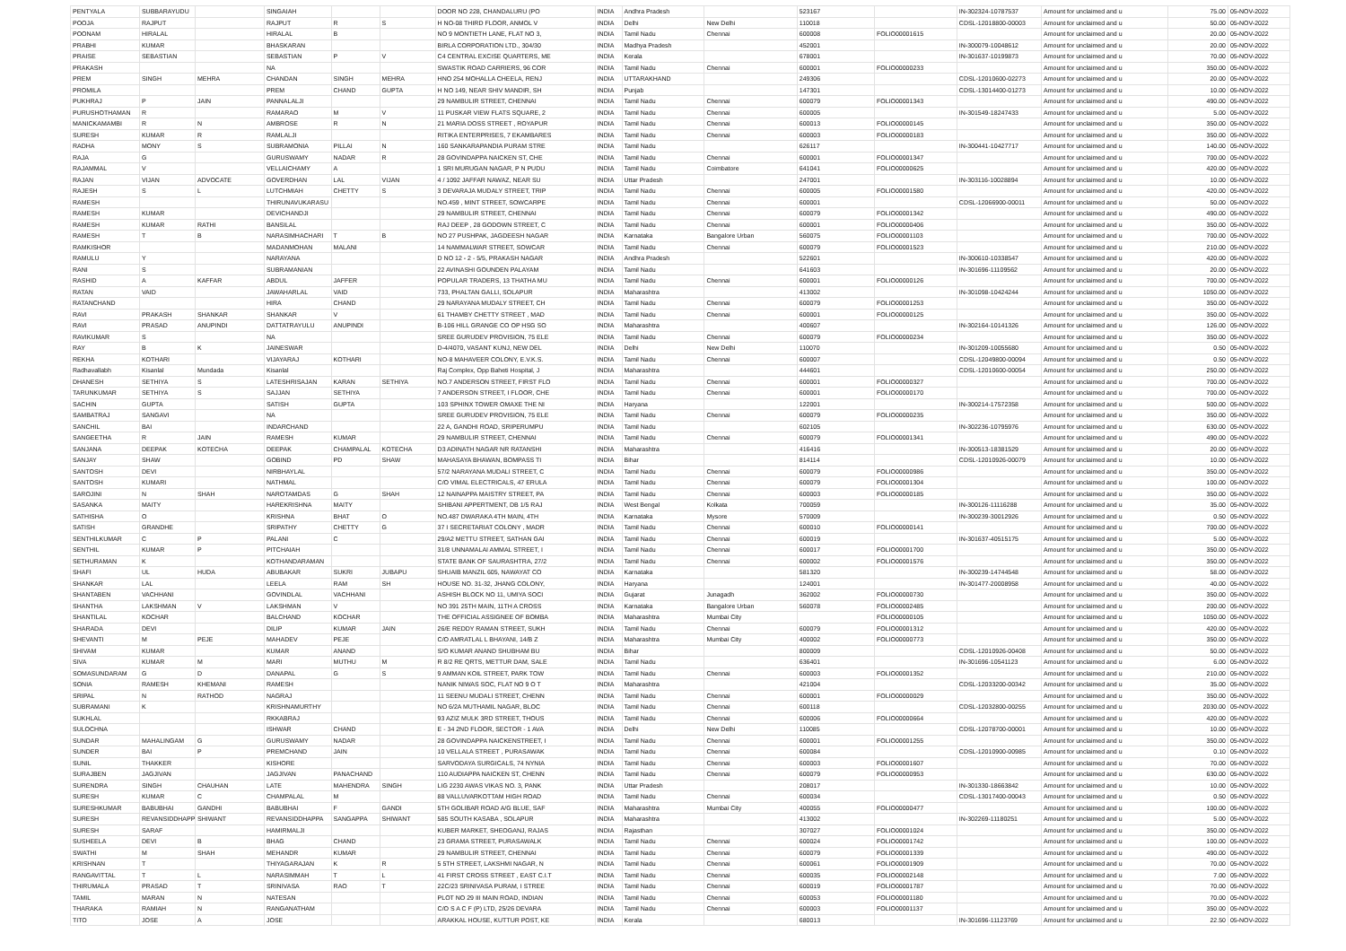| PENTYALA | SUBBARAYUDU | | SINGAIAH | | | DOOR NO 228, CHANDALURU (PO | INDIA | Andhra Pradesh | | 523167 | | IN-302324-10787537 | Amount for unclaimed and u | 75.00 | 05-NOV-2022 |
| POOJA | RAJPUT | | RAJPUT | R | S | H NO-08 THIRD FLOOR, ANMOL V | INDIA | Delhi | New Delhi | 110018 | | CDSL-12018800-00003 | Amount for unclaimed and u | 50.00 | 05-NOV-2022 |
| POONAM | HIRALAL | | HIRALAL | B | | NO 9 MONTIETH LANE, FLAT NO 3, | INDIA | Tamil Nadu | Chennai | 600008 | FOLIO00001615 | | Amount for unclaimed and u | 20.00 | 05-NOV-2022 |
| PRABHI | KUMAR | | BHASKARAN | | | BIRLA CORPORATION LTD., 304/30 | INDIA | Madhya Pradesh | | 452001 | | IN-300079-10048612 | Amount for unclaimed and u | 20.00 | 05-NOV-2022 |
| PRAISE | SEBASTIAN | | SEBASTIAN | P | V | C4 CENTRAL EXCISE QUARTERS, ME | INDIA | Kerala | | 678001 | | IN-301637-10199873 | Amount for unclaimed and u | 70.00 | 05-NOV-2022 |
| PRAKASH | | | NA | | | SWASTIK ROAD CARRIERS, 96 COR | INDIA | Tamil Nadu | Chennai | 600001 | FOLIO00000233 | | Amount for unclaimed and u | 350.00 | 05-NOV-2022 |
| PREM | SINGH | MEHRA | CHANDAN | SINGH | MEHRA | HNO 254 MOHALLA CHEELA, RENJ | INDIA | UTTARAKHAND | | 249306 | | CDSL-12010600-02273 | Amount for unclaimed and u | 20.00 | 05-NOV-2022 |
| PROMILA | | | PREM | CHAND | GUPTA | H NO 149, NEAR SHIV MANDIR, SH | INDIA | Punjab | | 147301 | | CDSL-13014400-01273 | Amount for unclaimed and u | 10.00 | 05-NOV-2022 |
| PUKHRAJ | P | JAIN | PANNALALJI | | | 29 NAMBULIR STREET, CHENNAI | INDIA | Tamil Nadu | Chennai | 600079 | FOLIO00001343 | | Amount for unclaimed and u | 490.00 | 05-NOV-2022 |
| PURUSHOTHAMAN | R | | RAMARAO | M | V | 11 PUSKAR VIEW FLATS SQUARE, 2 | INDIA | Tamil Nadu | Chennai | 600005 | | IN-301549-18247433 | Amount for unclaimed and u | 5.00 | 05-NOV-2022 |
| MANICKAMAMBI | R | N | AMBROSE | R | N | 21 MARIA DOSS STREET , ROYAPUR | INDIA | Tamil Nadu | Chennai | 600013 | FOLIO00000145 | | Amount for unclaimed and u | 350.00 | 05-NOV-2022 |
| SURESH | KUMAR | R | RAMLALJI | | | RITIKA ENTERPRISES, 7 EKAMBARES | INDIA | Tamil Nadu | Chennai | 600003 | FOLIO00000183 | | Amount for unclaimed and u | 350.00 | 05-NOV-2022 |
| RADHA | MONY | S | SUBRAMONIA | PILLAI | N | 160 SANKARAPANDIA PURAM STRE | INDIA | Tamil Nadu | | 626117 | | IN-300441-10427717 | Amount for unclaimed and u | 140.00 | 05-NOV-2022 |
| RAJA | G | | GURUSWAMY | NADAR | R | 28 GOVINDAPPA NAICKEN ST, CHE | INDIA | Tamil Nadu | Chennai | 600001 | FOLIO00001347 | | Amount for unclaimed and u | 700.00 | 05-NOV-2022 |
| RAJAMMAL | V | | VELLAICHAMY | A | | 1 SRI MURUGAN NAGAR, P N PUDU | INDIA | Tamil Nadu | Coimbatore | 641041 | FOLIO00000625 | | Amount for unclaimed and u | 420.00 | 05-NOV-2022 |
| RAJAN | VIJAN | ADVOCATE | GOVERDHAN | LAL | VIJAN | 4 / 1092 JAFFAR NAWAZ, NEAR SU | INDIA | Uttar Pradesh | | 247001 | | IN-303116-10028894 | Amount for unclaimed and u | 10.00 | 05-NOV-2022 |
| RAJESH | S | L | LUTCHMIAH | CHETTY | S | 3 DEVARAJA MUDALY STREET, TRIP | INDIA | Tamil Nadu | Chennai | 600005 | FOLIO00001580 | | Amount for unclaimed and u | 420.00 | 05-NOV-2022 |
| RAMESH | | | THIRUNAVUKARASU | | | NO.459 , MINT STREET, SOWCARPE | INDIA | Tamil Nadu | Chennai | 600001 | | CDSL-12066900-00011 | Amount for unclaimed and u | 50.00 | 05-NOV-2022 |
| RAMESH | KUMAR | | DEVICHANDJI | | | 29 NAMBULIR STREET, CHENNAI | INDIA | Tamil Nadu | Chennai | 600079 | FOLIO00001342 | | Amount for unclaimed and u | 490.00 | 05-NOV-2022 |
| RAMESH | KUMAR | RATHI | BANSILAL | | | RAJ DEEP , 28 GODOWN STREET, C | INDIA | Tamil Nadu | Chennai | 600001 | FOLIO00000406 | | Amount for unclaimed and u | 350.00 | 05-NOV-2022 |
| RAMESH | T | B | NARASIMHACHARI | T | B | NO 27 PUSHPAK, JAGDEESH NAGAR | INDIA | Karnataka | Bangalore Urban | 560075 | FOLIO00001103 | | Amount for unclaimed and u | 700.00 | 05-NOV-2022 |
| RAMKISHOR | | | MADANMOHAN | MALANI | | 14 NAMMALWAR STREET, SOWCAR | INDIA | Tamil Nadu | Chennai | 600079 | FOLIO00001523 | | Amount for unclaimed and u | 210.00 | 05-NOV-2022 |
| RAMULU | Y | | NARAYANA | | | D NO 12 - 2 - 5/5, PRAKASH NAGAR | INDIA | Andhra Pradesh | | 522601 | | IN-300610-10338547 | Amount for unclaimed and u | 420.00 | 05-NOV-2022 |
| RANI | S | | SUBRAMANIAN | | | 22 AVINASHI GOUNDEN PALAYAM | INDIA | Tamil Nadu | | 641603 | | IN-301696-11109562 | Amount for unclaimed and u | 20.00 | 05-NOV-2022 |
| RASHID | A | KAFFAR | ABDUL | JAFFER | | POPULAR TRADERS, 13 THATHA MU | INDIA | Tamil Nadu | Chennai | 600001 | FOLIO00000126 | | Amount for unclaimed and u | 700.00 | 05-NOV-2022 |
| RATAN | VAID | | JAWAHARLAL | VAID | | 733, PHALTAN GALLI, SOLAPUR | INDIA | Maharashtra | | 413002 | | IN-301098-10424244 | Amount for unclaimed and u | 1050.00 | 05-NOV-2022 |
| RATANCHAND | | | HIRA | CHAND | | 29 NARAYANA MUDALY STREET, CH | INDIA | Tamil Nadu | Chennai | 600079 | FOLIO00001253 | | Amount for unclaimed and u | 350.00 | 05-NOV-2022 |
| RAVI | PRAKASH | SHANKAR | SHANKAR | V | | 61 THAMBY CHETTY STREET , MAD | INDIA | Tamil Nadu | Chennai | 600001 | FOLIO00000125 | | Amount for unclaimed and u | 350.00 | 05-NOV-2022 |
| RAVI | PRASAD | ANUPINDI | DATTATRAYULU | ANUPINDI | | B-106 HILL GRANGE CO OP HSG SO | INDIA | Maharashtra | | 400607 | | IN-302164-10141326 | Amount for unclaimed and u | 126.00 | 05-NOV-2022 |
| RAVIKUMAR | S | | NA | | | SREE GURUDEV PROVISION, 75 ELE | INDIA | Tamil Nadu | Chennai | 600079 | FOLIO00000234 | | Amount for unclaimed and u | 350.00 | 05-NOV-2022 |
| RAY | B | K | JAINESWAR | | | D-4/4070, VASANT KUNJ, NEW DEL | INDIA | Delhi | New Delhi | 110070 | | IN-301209-10055680 | Amount for unclaimed and u | 0.50 | 05-NOV-2022 |
| REKHA | KOTHARI | | VIJAYARAJ | KOTHARI | | NO-8 MAHAVEER COLONY, E.V.K.S. | INDIA | Tamil Nadu | Chennai | 600007 | | CDSL-12049800-00094 | Amount for unclaimed and u | 0.50 | 05-NOV-2022 |
| Radhavallabh | Kisanlal | Mundada | Kisanlal | | | Raj Complex, Opp Baheti Hospital, J | INDIA | Maharashtra | | 444601 | | CDSL-12010600-00054 | Amount for unclaimed and u | 250.00 | 05-NOV-2022 |
| DHANESH | SETHIYA | S | LATESHRISAJAN | KARAN | SETHIYA | NO.7 ANDERSON STREET, FIRST FLO | INDIA | Tamil Nadu | Chennai | 600001 | FOLIO00000327 | | Amount for unclaimed and u | 700.00 | 05-NOV-2022 |
| TARUNKUMAR | SETHIYA | S | SAJJAN | SETHIYA | | 7 ANDERSON STREET, I FLOOR, CHE | INDIA | Tamil Nadu | Chennai | 600001 | FOLIO00000170 | | Amount for unclaimed and u | 700.00 | 05-NOV-2022 |
| SACHIN | GUPTA | | SATISH | GUPTA | | 103 SPHINX TOWER OMAXE THE NI | INDIA | Haryana | | 122001 | | IN-300214-17572358 | Amount for unclaimed and u | 500.00 | 05-NOV-2022 |
| SAMBATRAJ | SANGAVI | | NA | | | SREE GURUDEV PROVISION, 75 ELE | INDIA | Tamil Nadu | Chennai | 600079 | FOLIO00000235 | | Amount for unclaimed and u | 350.00 | 05-NOV-2022 |
| SANCHIL | BAI | | INDARCHAND | | | 22 A, GANDHI ROAD, SRIPERUMPU | INDIA | Tamil Nadu | | 602105 | | IN-302236-10795976 | Amount for unclaimed and u | 630.00 | 05-NOV-2022 |
| SANGEETHA | R | JAIN | RAMESH | KUMAR | | 29 NAMBULIR STREET, CHENNAI | INDIA | Tamil Nadu | Chennai | 600079 | FOLIO00001341 | | Amount for unclaimed and u | 490.00 | 05-NOV-2022 |
| SANJANA | DEEPAK | KOTECHA | DEEPAK | CHAMPALAL | KOTECHA | D3 ADINATH NAGAR NR RATANSHI | INDIA | Maharashtra | | 416416 | | IN-300513-18381529 | Amount for unclaimed and u | 20.00 | 05-NOV-2022 |
| SANJAY | SHAW | | GOBIND | PD | SHAW | MAHASAYA BHAWAN, BOMPASS TI | INDIA | Bihar | | 814114 | | CDSL-12010926-00079 | Amount for unclaimed and u | 10.00 | 05-NOV-2022 |
| SANTOSH | DEVI | | NIRBHAYLAL | | | 57/2 NARAYANA MUDALI STREET, C | INDIA | Tamil Nadu | Chennai | 600079 | FOLIO00000986 | | Amount for unclaimed and u | 350.00 | 05-NOV-2022 |
| SANTOSH | KUMARI | | NATHMAL | | | C/O VIMAL ELECTRICALS, 47 ERULA | INDIA | Tamil Nadu | Chennai | 600079 | FOLIO00001304 | | Amount for unclaimed and u | 100.00 | 05-NOV-2022 |
| SAROJINI | N | SHAH | NAROTAMDAS | G | SHAH | 12 NAINAPPA MAISTRY STREET, PA | INDIA | Tamil Nadu | Chennai | 600003 | FOLIO00000185 | | Amount for unclaimed and u | 350.00 | 05-NOV-2022 |
| SASANKA | MAITY | | HAREKRISHNA | MAITY | | SHIBANI APPERTMENT, DB 1/5 RAJ | INDIA | West Bengal | Kolkata | 700059 | | IN-300126-11116288 | Amount for unclaimed and u | 35.00 | 05-NOV-2022 |
| SATHISHA | O | | KRISHNA | BHAT | O | NO.487 DWARAKA 4TH MAIN, 4TH | INDIA | Karnataka | Mysore | 570009 | | IN-300239-30012926 | Amount for unclaimed and u | 0.50 | 05-NOV-2022 |
| SATISH | GRANDHE | | SRIPATHY | CHETTY | G | 37 I SECRETARIAT COLONY , MADR | INDIA | Tamil Nadu | Chennai | 600010 | FOLIO00000141 | | Amount for unclaimed and u | 700.00 | 05-NOV-2022 |
| SENTHILKUMAR | C | P | PALANI | C | | 29/A2 METTU STREET, SATHAN GAI | INDIA | Tamil Nadu | Chennai | 600019 | | IN-301637-40515175 | Amount for unclaimed and u | 5.00 | 05-NOV-2022 |
| SENTHIL | KUMAR | P | PITCHAIAH | | | 31/8 UNNAMALAI AMMAL STREET, I | INDIA | Tamil Nadu | Chennai | 600017 | FOLIO00001700 | | Amount for unclaimed and u | 350.00 | 05-NOV-2022 |
| SETHURAMAN | K | | KOTHANDARAMAN | | | STATE BANK OF SAURASHTRA, 27/2 | INDIA | Tamil Nadu | Chennai | 600002 | FOLIO00001576 | | Amount for unclaimed and u | 350.00 | 05-NOV-2022 |
| SHAFI | UL | HUDA | ABUBAKAR | SUKRI | JUBAPU | SHUAIB MANZIL 605, NAWAYAT CO | INDIA | Karnataka | | 581320 | | IN-300239-14744548 | Amount for unclaimed and u | 58.00 | 05-NOV-2022 |
| SHANKAR | LAL | | LEELA | RAM | SH | HOUSE NO. 31-32, JHANG COLONY, | INDIA | Haryana | | 124001 | | IN-301477-20008958 | Amount for unclaimed and u | 40.00 | 05-NOV-2022 |
| SHANTABEN | VACHHANI | | GOVINDLAL | VACHHANI | | ASHISH BLOCK NO 11, UMIYA SOCI | INDIA | Gujarat | Junagadh | 362002 | FOLIO00000730 | | Amount for unclaimed and u | 350.00 | 05-NOV-2022 |
| SHANTHA | LAKSHMAN | V | LAKSHMAN | V | | NO 391 25TH MAIN, 11TH A CROSS | INDIA | Karnataka | Bangalore Urban | 560078 | FOLIO00002485 | | Amount for unclaimed and u | 200.00 | 05-NOV-2022 |
| SHANTILAL | KOCHAR | | BALCHAND | KOCHAR | | THE OFFICIAL ASSIGNEE OF BOMBA | INDIA | Maharashtra | Mumbai City | | FOLIO00000105 | | Amount for unclaimed and u | 1050.00 | 05-NOV-2022 |
| SHARADA | DEVI | | DILIP | KUMAR | JAIN | 26/E REDDY RAMAN STREET, SUKH | INDIA | Tamil Nadu | Chennai | 600079 | FOLIO00001312 | | Amount for unclaimed and u | 420.00 | 05-NOV-2022 |
| SHEVANTI | M | PEJE | MAHADEV | PEJE | | C/O AMRATLAL L BHAYANI, 14/B Z | INDIA | Maharashtra | Mumbai City | 400002 | FOLIO00000773 | | Amount for unclaimed and u | 350.00 | 05-NOV-2022 |
| SHIVAM | KUMAR | | KUMAR | ANAND | | S/O KUMAR ANAND SHUBHAM BU | INDIA | Bihar | | 800009 | | CDSL-12010926-00408 | Amount for unclaimed and u | 50.00 | 05-NOV-2022 |
| SIVA | KUMAR | M | MARI | MUTHU | M | R 8/2 RE QRTS, METTUR DAM, SALE | INDIA | Tamil Nadu | | 636401 | | IN-301696-10541123 | Amount for unclaimed and u | 6.00 | 05-NOV-2022 |
| SOMASUNDARAM | G | D | DANAPAL | G | S | 9 AMMAN KOIL STREET, PARK TOW | INDIA | Tamil Nadu | Chennai | 600003 | FOLIO00001352 | | Amount for unclaimed and u | 210.00 | 05-NOV-2022 |
| SONIA | RAMESH | KHEMANI | RAMESH | | | NANIK NIWAS SOC, FLAT NO 9 O T | INDIA | Maharashtra | | 421004 | | CDSL-12033200-00342 | Amount for unclaimed and u | 35.00 | 05-NOV-2022 |
| SRIPAL | N | RATHOD | NAGRAJ | | | 11 SEENU MUDALI STREET, CHENN | INDIA | Tamil Nadu | Chennai | 600001 | FOLIO00000029 | | Amount for unclaimed and u | 350.00 | 05-NOV-2022 |
| SUBRAMANI | K | | KRISHNAMURTHY | | | NO 6/2A MUTHAMIL NAGAR, BLOC | INDIA | Tamil Nadu | Chennai | 600118 | | CDSL-12032800-00255 | Amount for unclaimed and u | 2030.00 | 05-NOV-2022 |
| SUKHLAL | | | RKKABRAJ | | | 93 AZIZ MULK 3RD STREET, THOUS | INDIA | Tamil Nadu | Chennai | 600006 | FOLIO00000664 | | Amount for unclaimed and u | 420.00 | 05-NOV-2022 |
| SULOCHNA | | | ISHWAR | CHAND | | E - 34 2ND FLOOR, SECTOR - 1 AVA | INDIA | Delhi | New Delhi | 110085 | | CDSL-12078700-00001 | Amount for unclaimed and u | 10.00 | 05-NOV-2022 |
| SUNDAR | MAHALINGAM | G | GURUSWAMY | NADAR | | 28 GOVINDAPPA NAICKENSTREET, I | INDIA | Tamil Nadu | Chennai | 600001 | FOLIO00001255 | | Amount for unclaimed and u | 350.00 | 05-NOV-2022 |
| SUNDER | BAI | P | PREMCHAND | JAIN | | 10 VELLALA STREET , PURASAWAK | INDIA | Tamil Nadu | Chennai | 600084 | | CDSL-12010900-00985 | Amount for unclaimed and u | 0.10 | 05-NOV-2022 |
| SUNIL | THAKKER | | KISHORE | | | SARVODAYA SURGICALS, 74 NYNIA | INDIA | Tamil Nadu | Chennai | 600003 | FOLIO00001607 | | Amount for unclaimed and u | 70.00 | 05-NOV-2022 |
| SURAJBEN | JAGJIVAN | | JAGJIVAN | PANACHAND | | 110 AUDIAPPA NAICKEN ST, CHENN | INDIA | Tamil Nadu | Chennai | 600079 | FOLIO00000953 | | Amount for unclaimed and u | 630.00 | 05-NOV-2022 |
| SURENDRA | SINGH | CHAUHAN | LATE | MAHENDRA | SINGH | LIG 2230 AWAS VIKAS NO. 3, PANK | INDIA | Uttar Pradesh | | 208017 | | IN-301330-18663842 | Amount for unclaimed and u | 10.00 | 05-NOV-2022 |
| SURESH | KUMAR | C | CHAMPALAL | M | | 88 VALLUVARKOTTAM HIGH ROAD | INDIA | Tamil Nadu | Chennai | 600034 | | CDSL-13017400-00043 | Amount for unclaimed and u | 0.50 | 05-NOV-2022 |
| SURESHKUMAR | BABUBHAI | GANDHI | BABUBHAI | F | GANDI | 5TH GOLIBAR ROAD A/G BLUE, SAF | INDIA | Maharashtra | Mumbai City | 400055 | FOLIO00000477 | | Amount for unclaimed and u | 100.00 | 05-NOV-2022 |
| SURESH | REVANSIDDHAPP | SHIWANT | REVANSIDDHAPPA | SANGAPPA | SHIWANT | 585 SOUTH KASABA , SOLAPUR | INDIA | Maharashtra | | 413002 | | IN-302269-11180251 | Amount for unclaimed and u | 5.00 | 05-NOV-2022 |
| SURESH | SARAF | | HAMIRMALJI | | | KUBER MARKET, SHEOGANJ, RAJAS | INDIA | Rajasthan | | 307027 | FOLIO00001024 | | Amount for unclaimed and u | 350.00 | 05-NOV-2022 |
| SUSHEELA | DEVI | B | BHAG | CHAND | | 23 GRAMA STREET, PURASAWALK | INDIA | Tamil Nadu | Chennai | 600024 | FOLIO00001742 | | Amount for unclaimed and u | 100.00 | 05-NOV-2022 |
| SWATHI | M | SHAH | MEHANDR | KUMAR | | 29 NAMBULIR STREET, CHENNAI | INDIA | Tamil Nadu | Chennai | 600079 | FOLIO00001339 | | Amount for unclaimed and u | 490.00 | 05-NOV-2022 |
| KRISHNAN | T | | THIYAGARAJAN | K | R | 5 5TH STREET, LAKSHMI NAGAR, N | INDIA | Tamil Nadu | Chennai | 600061 | FOLIO00001909 | | Amount for unclaimed and u | 70.00 | 05-NOV-2022 |
| RANGAVITTAL | T | L | NARASIMMAH | T | L | 41 FIRST CROSS STREET , EAST C.I.T | INDIA | Tamil Nadu | Chennai | 600035 | FOLIO00002148 | | Amount for unclaimed and u | 7.00 | 05-NOV-2022 |
| THIRUMALA | PRASAD | T | SRINIVASA | RAO | T | 22C/23 SRINIVASA PURAM, I STREE | INDIA | Tamil Nadu | Chennai | 600019 | FOLIO00001787 | | Amount for unclaimed and u | 70.00 | 05-NOV-2022 |
| TAMIL | MARAN | N | NATESAN | | | PLOT NO 29 III MAIN ROAD, INDIAN | INDIA | Tamil Nadu | Chennai | 600053 | FOLIO00001180 | | Amount for unclaimed and u | 70.00 | 05-NOV-2022 |
| THARAKA | RAMIAH | N | RANGANATHAM | | | C/O S A C F (P) LTD, 25/26 DEVARA | INDIA | Tamil Nadu | Chennai | 600003 | FOLIO00001137 | | Amount for unclaimed and u | 350.00 | 05-NOV-2022 |
| TITO | JOSE | A | JOSE | | | ARAKKAL HOUSE, KUTTUR POST, KE | INDIA | Kerala | | 680013 | | IN-301696-11123769 | Amount for unclaimed and u | 22.50 | 05-NOV-2022 |